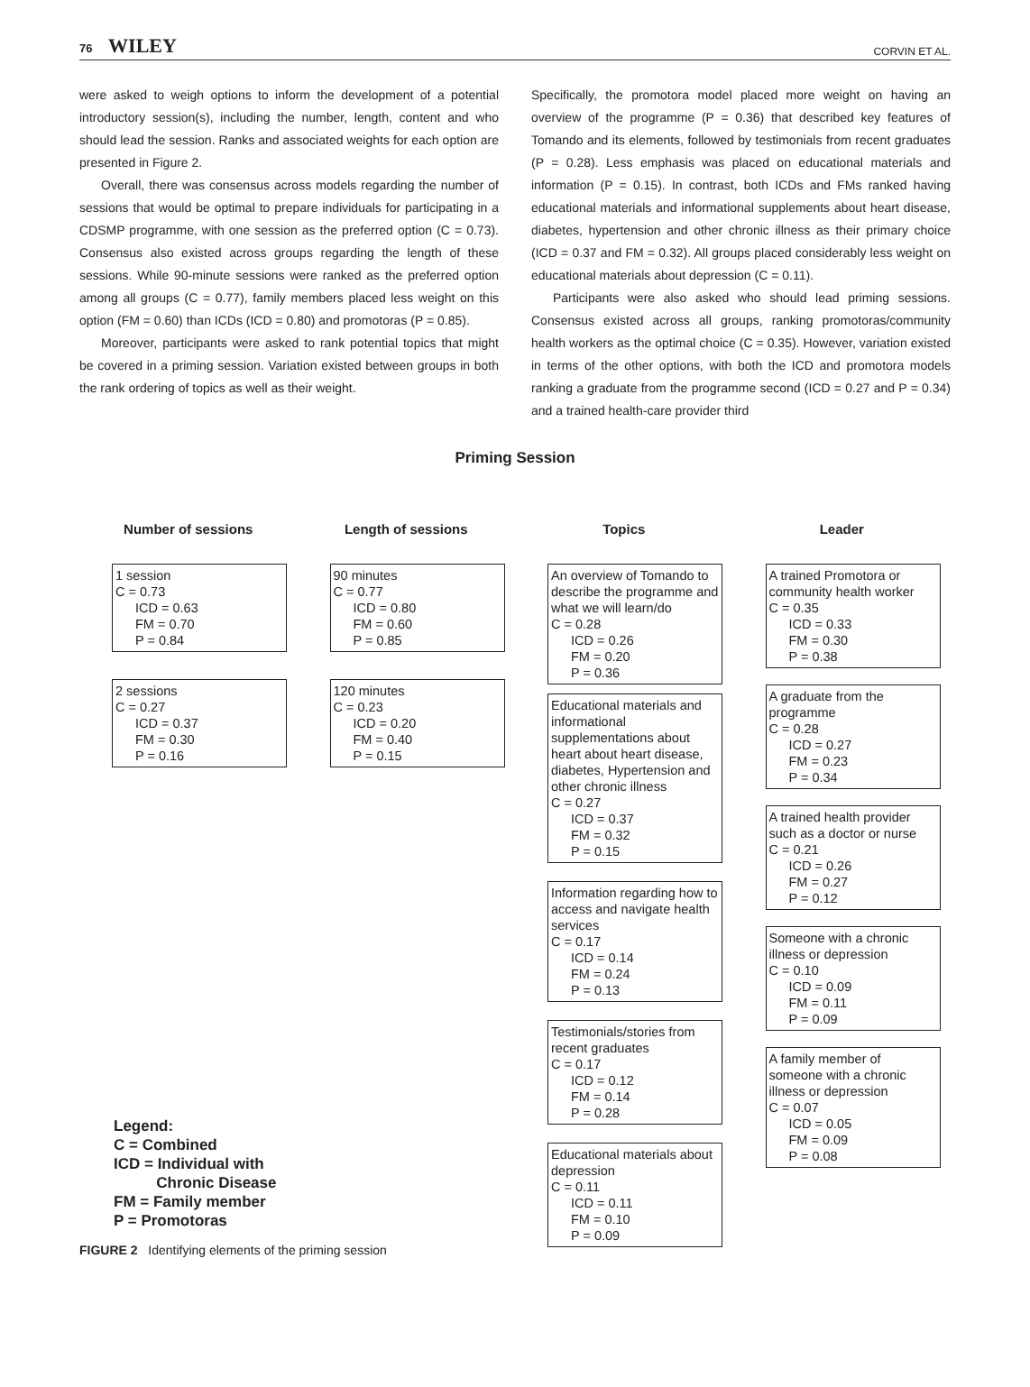76 WILEY CORVIN ET AL.
were asked to weigh options to inform the development of a potential introductory session(s), including the number, length, content and who should lead the session. Ranks and associated weights for each option are presented in Figure 2.
Overall, there was consensus across models regarding the number of sessions that would be optimal to prepare individuals for participating in a CDSMP programme, with one session as the preferred option (C = 0.73). Consensus also existed across groups regarding the length of these sessions. While 90-minute sessions were ranked as the preferred option among all groups (C = 0.77), family members placed less weight on this option (FM = 0.60) than ICDs (ICD = 0.80) and promotoras (P = 0.85).
Moreover, participants were asked to rank potential topics that might be covered in a priming session. Variation existed between groups in both the rank ordering of topics as well as their weight.
Specifically, the promotora model placed more weight on having an overview of the programme (P = 0.36) that described key features of Tomando and its elements, followed by testimonials from recent graduates (P = 0.28). Less emphasis was placed on educational materials and information (P = 0.15). In contrast, both ICDs and FMs ranked having educational materials and informational supplements about heart disease, diabetes, hypertension and other chronic illness as their primary choice (ICD = 0.37 and FM = 0.32). All groups placed considerably less weight on educational materials about depression (C = 0.11).
Participants were also asked who should lead priming sessions. Consensus existed across all groups, ranking promotoras/community health workers as the optimal choice (C = 0.35). However, variation existed in terms of the other options, with both the ICD and promotora models ranking a graduate from the programme second (ICD = 0.27 and P = 0.34) and a trained health-care provider third
Priming Session
Number of sessions
1 session
C = 0.73
ICD = 0.63
FM = 0.70
P = 0.84
2 sessions
C = 0.27
ICD = 0.37
FM = 0.30
P = 0.16
Length of sessions
90 minutes
C = 0.77
ICD = 0.80
FM = 0.60
P = 0.85
120 minutes
C = 0.23
ICD = 0.20
FM = 0.40
P = 0.15
Topics
An overview of Tomando to describe the programme and what we will learn/do
C = 0.28
ICD = 0.26
FM = 0.20
P = 0.36
Educational materials and informational supplementations about heart about heart disease, diabetes, Hypertension and other chronic illness
C = 0.27
ICD = 0.37
FM = 0.32
P = 0.15
Information regarding how to access and navigate health services
C = 0.17
ICD = 0.14
FM = 0.24
P = 0.13
Testimonials/stories from recent graduates
C = 0.17
ICD = 0.12
FM = 0.14
P = 0.28
Educational materials about depression
C = 0.11
ICD = 0.11
FM = 0.10
P = 0.09
Leader
A trained Promotora or community health worker
C = 0.35
ICD = 0.33
FM = 0.30
P = 0.38
A graduate from the programme
C = 0.28
ICD = 0.27
FM = 0.23
P = 0.34
A trained health provider such as a doctor or nurse
C = 0.21
ICD = 0.26
FM = 0.27
P = 0.12
Someone with a chronic illness or depression
C = 0.10
ICD = 0.09
FM = 0.11
P = 0.09
A family member of someone with a chronic illness or depression
C = 0.07
ICD = 0.05
FM = 0.09
P = 0.08
Legend:
C = Combined
ICD = Individual with
Chronic Disease
FM = Family member
P = Promotoras
FIGURE 2 Identifying elements of the priming session